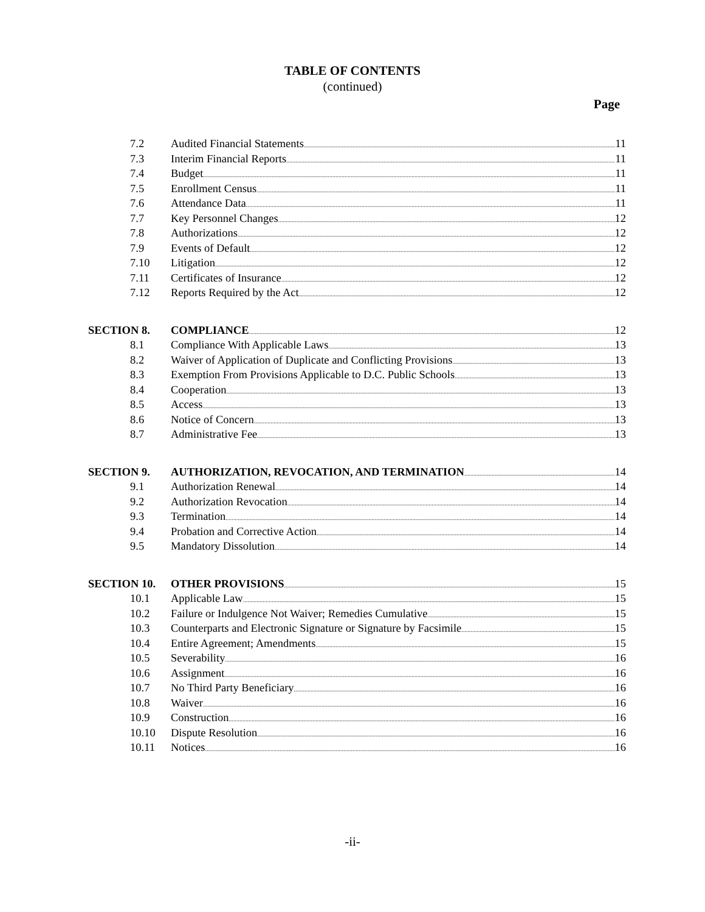TABLE OF CONTENTS
(continued)
Page
7.2 Audited Financial Statements 11
7.3 Interim Financial Reports 11
7.4 Budget 11
7.5 Enrollment Census 11
7.6 Attendance Data 11
7.7 Key Personnel Changes 12
7.8 Authorizations 12
7.9 Events of Default 12
7.10 Litigation 12
7.11 Certificates of Insurance 12
7.12 Reports Required by the Act 12
SECTION 8. COMPLIANCE 12
8.1 Compliance With Applicable Laws 13
8.2 Waiver of Application of Duplicate and Conflicting Provisions 13
8.3 Exemption From Provisions Applicable to D.C. Public Schools 13
8.4 Cooperation 13
8.5 Access 13
8.6 Notice of Concern 13
8.7 Administrative Fee 13
SECTION 9. AUTHORIZATION, REVOCATION, AND TERMINATION 14
9.1 Authorization Renewal 14
9.2 Authorization Revocation 14
9.3 Termination 14
9.4 Probation and Corrective Action 14
9.5 Mandatory Dissolution 14
SECTION 10. OTHER PROVISIONS 15
10.1 Applicable Law 15
10.2 Failure or Indulgence Not Waiver; Remedies Cumulative 15
10.3 Counterparts and Electronic Signature or Signature by Facsimile 15
10.4 Entire Agreement; Amendments 15
10.5 Severability 16
10.6 Assignment 16
10.7 No Third Party Beneficiary 16
10.8 Waiver 16
10.9 Construction 16
10.10 Dispute Resolution 16
10.11 Notices 16
-ii-